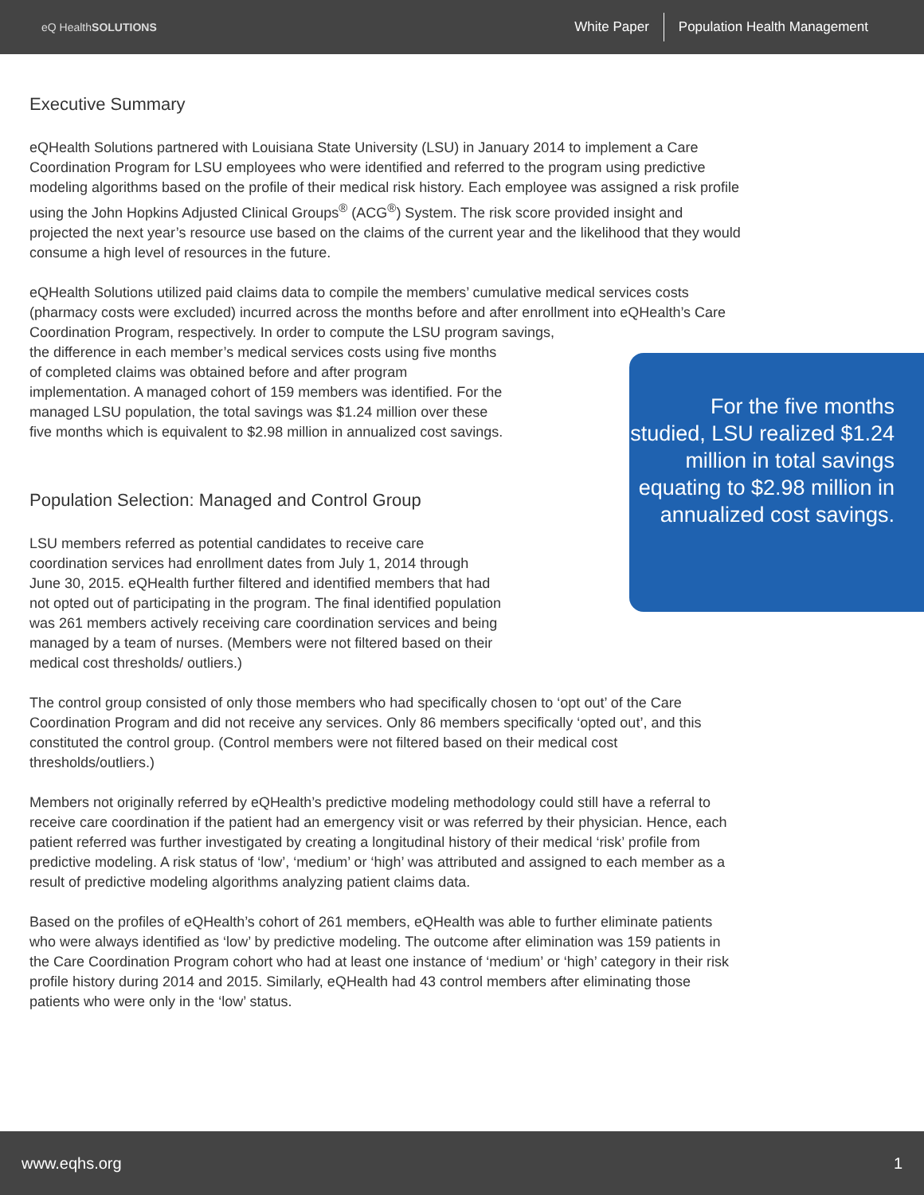eQ HealthSOLUTIONS
White Paper Population Health Management
For the five months studied, LSU realized $1.24 million in total savings equating to $2.98 million in annualized cost savings.
Executive Summary
eQHealth Solutions partnered with Louisiana State University (LSU) in January 2014 to implement a Care Coordination Program for LSU employees who were identified and referred to the program using predictive modeling algorithms based on the profile of their medical risk history. Each employee was assigned a risk profile using the John Hopkins Adjusted Clinical Groups<sup>®</sup> (ACG<sup>®</sup>) System. The risk score provided insight and projected the next year’s resource use based on the claims of the current year and the likelihood that they would consume a high level of resources in the future.
eQHealth Solutions utilized paid claims data to compile the members’ cumulative medical services costs (pharmacy costs were excluded) incurred across the months before and after enrollment into eQHealth’s Care Coordination Program, respectively. In order to compute the LSU program savings,
the difference in each member’s medical services costs using five months of completed claims was obtained before and after program implementation. A managed cohort of 159 members was identified. For the managed LSU population, the total savings was $1.24 million over these five months which is equivalent to $2.98 million in annualized cost savings.
Population Selection: Managed and Control Group
LSU members referred as potential candidates to receive care coordination services had enrollment dates from July 1, 2014 through June 30, 2015. eQHealth further filtered and identified members that had not opted out of participating in the program. The final identified population was 261 members actively receiving care coordination services and being managed by a team of nurses. (Members were not filtered based on their medical cost thresholds/ outliers.)
The control group consisted of only those members who had specifically chosen to ‘opt out’ of the Care Coordination Program and did not receive any services. Only 86 members specifically ‘opted out’, and this constituted the control group. (Control members were not filtered based on their medical cost thresholds/outliers.)
Members not originally referred by eQHealth’s predictive modeling methodology could still have a referral to receive care coordination if the patient had an emergency visit or was referred by their physician. Hence, each patient referred was further investigated by creating a longitudinal history of their medical ‘risk’ profile from predictive modeling. A risk status of ‘low’, ‘medium’ or ‘high’ was attributed and assigned to each member as a result of predictive modeling algorithms analyzing patient claims data.
Based on the profiles of eQHealth’s cohort of 261 members, eQHealth was able to further eliminate patients who were always identified as ‘low’ by predictive modeling. The outcome after elimination was 159 patients in the Care Coordination Program cohort who had at least one instance of ‘medium’ or ‘high’ category in their risk profile history during 2014 and 2015. Similarly, eQHealth had 43 control members after eliminating those patients who were only in the ‘low’ status.
www.eqhs.org 1